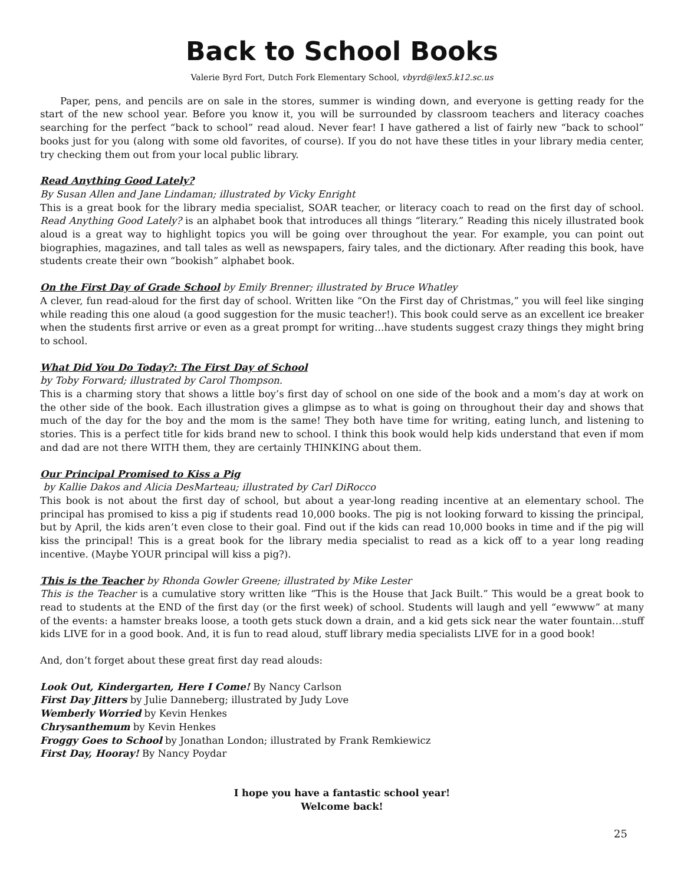Back to School Books
Valerie Byrd Fort, Dutch Fork Elementary School, vbyrd@lex5.k12.sc.us
Paper, pens, and pencils are on sale in the stores, summer is winding down, and everyone is getting ready for the start of the new school year. Before you know it, you will be surrounded by classroom teachers and literacy coaches searching for the perfect “back to school” read aloud. Never fear! I have gathered a list of fairly new “back to school” books just for you (along with some old favorites, of course). If you do not have these titles in your library media center, try checking them out from your local public library.
Read Anything Good Lately?
By Susan Allen and Jane Lindaman; illustrated by Vicky Enright
This is a great book for the library media specialist, SOAR teacher, or literacy coach to read on the first day of school. Read Anything Good Lately? is an alphabet book that introduces all things “literary.” Reading this nicely illustrated book aloud is a great way to highlight topics you will be going over throughout the year. For example, you can point out biographies, magazines, and tall tales as well as newspapers, fairy tales, and the dictionary. After reading this book, have students create their own “bookish” alphabet book.
On the First Day of Grade School by Emily Brenner; illustrated by Bruce Whatley
A clever, fun read-aloud for the first day of school. Written like “On the First day of Christmas,” you will feel like singing while reading this one aloud (a good suggestion for the music teacher!). This book could serve as an excellent ice breaker when the students first arrive or even as a great prompt for writing…have students suggest crazy things they might bring to school.
What Did You Do Today?: The First Day of School
by Toby Forward; illustrated by Carol Thompson.
This is a charming story that shows a little boy’s first day of school on one side of the book and a mom’s day at work on the other side of the book. Each illustration gives a glimpse as to what is going on throughout their day and shows that much of the day for the boy and the mom is the same! They both have time for writing, eating lunch, and listening to stories. This is a perfect title for kids brand new to school. I think this book would help kids understand that even if mom and dad are not there WITH them, they are certainly THINKING about them.
Our Principal Promised to Kiss a Pig
by Kallie Dakos and Alicia DesMarteau; illustrated by Carl DiRocco
This book is not about the first day of school, but about a year-long reading incentive at an elementary school. The principal has promised to kiss a pig if students read 10,000 books. The pig is not looking forward to kissing the principal, but by April, the kids aren’t even close to their goal. Find out if the kids can read 10,000 books in time and if the pig will kiss the principal! This is a great book for the library media specialist to read as a kick off to a year long reading incentive. (Maybe YOUR principal will kiss a pig?).
This is the Teacher by Rhonda Gowler Greene; illustrated by Mike Lester
This is the Teacher is a cumulative story written like “This is the House that Jack Built.” This would be a great book to read to students at the END of the first day (or the first week) of school. Students will laugh and yell “ewwww” at many of the events: a hamster breaks loose, a tooth gets stuck down a drain, and a kid gets sick near the water fountain…stuff kids LIVE for in a good book. And, it is fun to read aloud, stuff library media specialists LIVE for in a good book!
And, don’t forget about these great first day read alouds:
Look Out, Kindergarten, Here I Come! By Nancy Carlson
First Day Jitters by Julie Danneberg; illustrated by Judy Love
Wemberly Worried by Kevin Henkes
Chrysanthemum by Kevin Henkes
Froggy Goes to School by Jonathan London; illustrated by Frank Remkiewicz
First Day, Hooray! By Nancy Poydar
I hope you have a fantastic school year!
Welcome back!
25